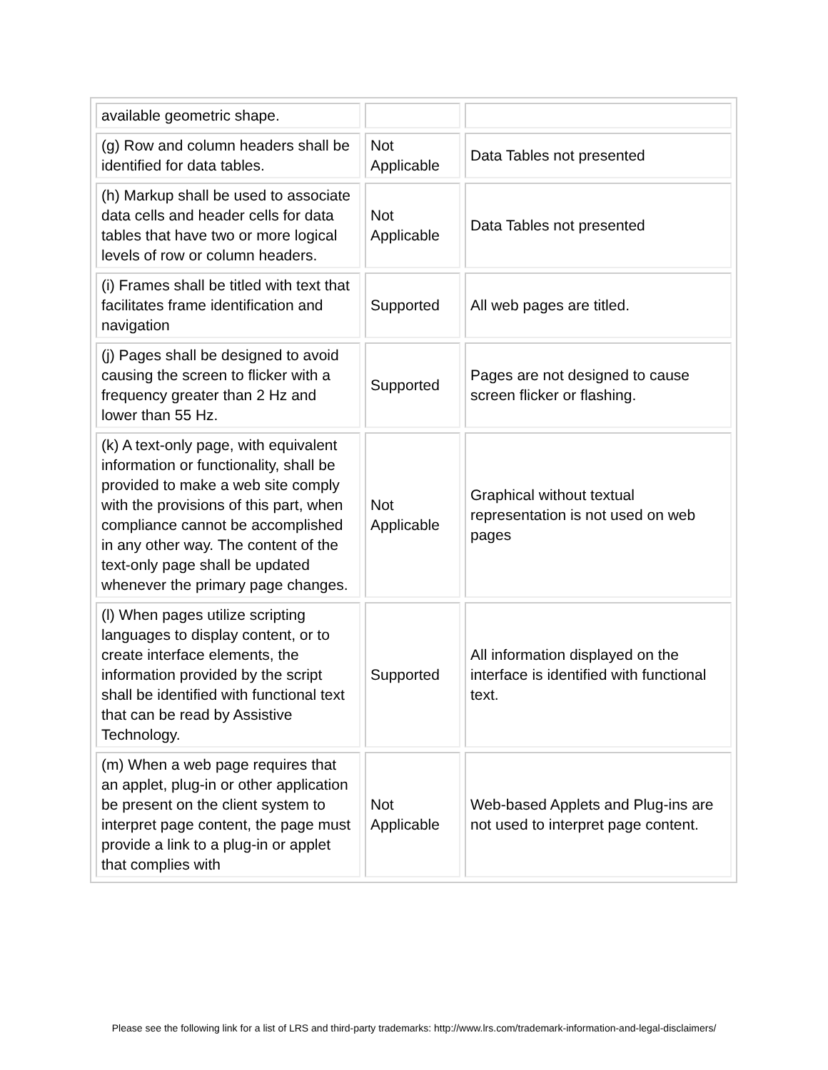| available geometric shape. | | |
| (g) Row and column headers shall be identified for data tables. | Not Applicable | Data Tables not presented |
| (h) Markup shall be used to associate data cells and header cells for data tables that have two or more logical levels of row or column headers. | Not Applicable | Data Tables not presented |
| (i) Frames shall be titled with text that facilitates frame identification and navigation | Supported | All web pages are titled. |
| (j) Pages shall be designed to avoid causing the screen to flicker with a frequency greater than 2 Hz and lower than 55 Hz. | Supported | Pages are not designed to cause screen flicker or flashing. |
| (k) A text-only page, with equivalent information or functionality, shall be provided to make a web site comply with the provisions of this part, when compliance cannot be accomplished in any other way. The content of the text-only page shall be updated whenever the primary page changes. | Not Applicable | Graphical without textual representation is not used on web pages |
| (l) When pages utilize scripting languages to display content, or to create interface elements, the information provided by the script shall be identified with functional text that can be read by Assistive Technology. | Supported | All information displayed on the interface is identified with functional text. |
| (m) When a web page requires that an applet, plug-in or other application be present on the client system to interpret page content, the page must provide a link to a plug-in or applet that complies with | Not Applicable | Web-based Applets and Plug-ins are not used to interpret page content. |
Please see the following link for a list of LRS and third-party trademarks: http://www.lrs.com/trademark-information-and-legal-disclaimers/